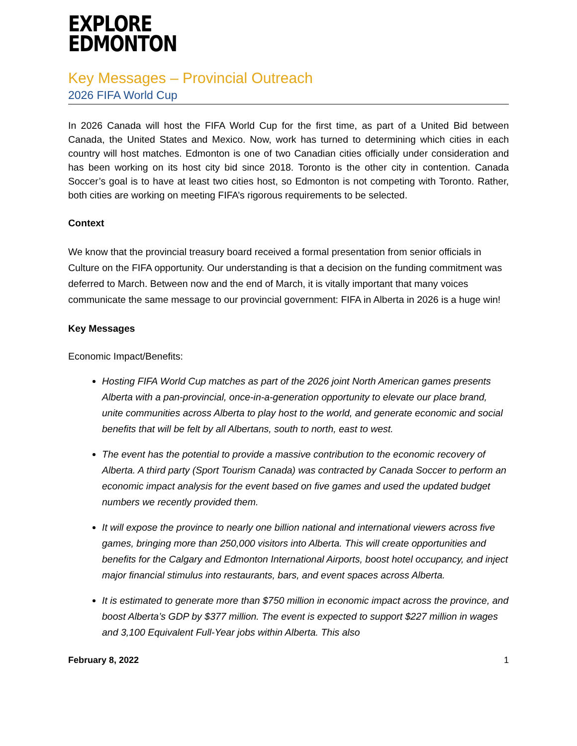EXPLORE
EDMONTON
Key Messages – Provincial Outreach
2026 FIFA World Cup
In 2026 Canada will host the FIFA World Cup for the first time, as part of a United Bid between Canada, the United States and Mexico. Now, work has turned to determining which cities in each country will host matches. Edmonton is one of two Canadian cities officially under consideration and has been working on its host city bid since 2018. Toronto is the other city in contention. Canada Soccer’s goal is to have at least two cities host, so Edmonton is not competing with Toronto. Rather, both cities are working on meeting FIFA’s rigorous requirements to be selected.
Context
We know that the provincial treasury board received a formal presentation from senior officials in Culture on the FIFA opportunity. Our understanding is that a decision on the funding commitment was deferred to March. Between now and the end of March, it is vitally important that many voices communicate the same message to our provincial government: FIFA in Alberta in 2026 is a huge win!
Key Messages
Economic Impact/Benefits:
Hosting FIFA World Cup matches as part of the 2026 joint North American games presents Alberta with a pan-provincial, once-in-a-generation opportunity to elevate our place brand, unite communities across Alberta to play host to the world, and generate economic and social benefits that will be felt by all Albertans, south to north, east to west.
The event has the potential to provide a massive contribution to the economic recovery of Alberta. A third party (Sport Tourism Canada) was contracted by Canada Soccer to perform an economic impact analysis for the event based on five games and used the updated budget numbers we recently provided them.
It will expose the province to nearly one billion national and international viewers across five games, bringing more than 250,000 visitors into Alberta. This will create opportunities and benefits for the Calgary and Edmonton International Airports, boost hotel occupancy, and inject major financial stimulus into restaurants, bars, and event spaces across Alberta.
It is estimated to generate more than $750 million in economic impact across the province, and boost Alberta’s GDP by $377 million. The event is expected to support $227 million in wages and 3,100 Equivalent Full-Year jobs within Alberta. This also
February 8, 2022 1